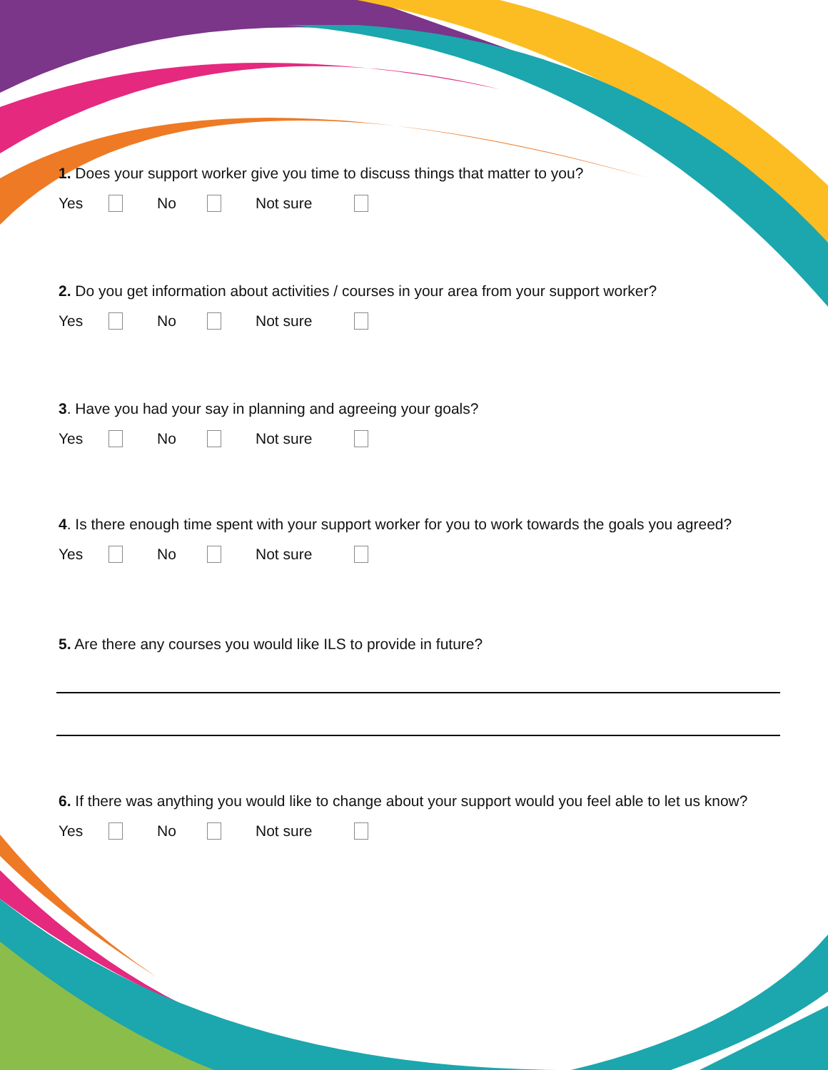1. Does your support worker give you time to discuss things that matter to you?
Yes No Not sure
2. Do you get information about activities / courses in your area from your support worker?
Yes No Not sure
3. Have you had your say in planning and agreeing your goals?
Yes No Not sure
4. Is there enough time spent with your support worker for you to work towards the goals you agreed?
Yes No Not sure
5. Are there any courses you would like ILS to provide in future?
6. If there was anything you would like to change about your support would you feel able to let us know?
Yes No Not sure